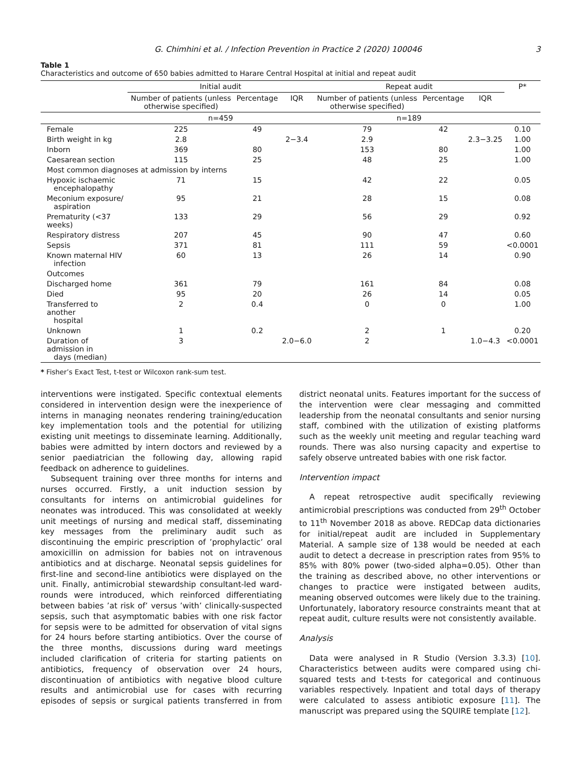G. Chimhini et al. / Infection Prevention in Practice 2 (2020) 100046 3
Table 1
Characteristics and outcome of 650 babies admitted to Harare Central Hospital at initial and repeat audit
| | Initial audit | | | Repeat audit | | | P* |
| --- | --- | --- | --- | --- | --- | --- | --- |
| | Number of patients (unless otherwise specified) | Percentage | IQR | Number of patients (unless otherwise specified) | Percentage | IQR | |
| | n=459 | | | n=189 | | | |
| Female | 225 | 49 | | 79 | 42 | | 0.10 |
| Birth weight in kg | 2.8 | | 2−3.4 | 2.9 | | 2.3−3.25 | 1.00 |
| Inborn | 369 | 80 | | 153 | 80 | | 1.00 |
| Caesarean section | 115 | 25 | | 48 | 25 | | 1.00 |
| Most common diagnoses at admission by interns | | | | | | | |
| Hypoxic ischaemic encephalopathy | 71 | 15 | | 42 | 22 | | 0.05 |
| Meconium exposure/ aspiration | 95 | 21 | | 28 | 15 | | 0.08 |
| Prematurity (<37 weeks) | 133 | 29 | | 56 | 29 | | 0.92 |
| Respiratory distress | 207 | 45 | | 90 | 47 | | 0.60 |
| Sepsis | 371 | 81 | | 111 | 59 | | <0.0001 |
| Known maternal HIV infection | 60 | 13 | | 26 | 14 | | 0.90 |
| Outcomes | | | | | | | |
| Discharged home | 361 | 79 | | 161 | 84 | | 0.08 |
| Died | 95 | 20 | | 26 | 14 | | 0.05 |
| Transferred to another hospital | 2 | 0.4 | | 0 | 0 | | 1.00 |
| Unknown | 1 | 0.2 | | 2 | 1 | | 0.20 |
| Duration of admission in days (median) | 3 | | 2.0−6.0 | 2 | | 1.0−4.3 | <0.0001 |
* Fisher’s Exact Test, t-test or Wilcoxon rank-sum test.
interventions were instigated. Specific contextual elements considered in intervention design were the inexperience of interns in managing neonates rendering training/education key implementation tools and the potential for utilizing existing unit meetings to disseminate learning. Additionally, babies were admitted by intern doctors and reviewed by a senior paediatrician the following day, allowing rapid feedback on adherence to guidelines.
Subsequent training over three months for interns and nurses occurred. Firstly, a unit induction session by consultants for interns on antimicrobial guidelines for neonates was introduced. This was consolidated at weekly unit meetings of nursing and medical staff, disseminating key messages from the preliminary audit such as discontinuing the empiric prescription of ’prophylactic’ oral amoxicillin on admission for babies not on intravenous antibiotics and at discharge. Neonatal sepsis guidelines for first-line and second-line antibiotics were displayed on the unit. Finally, antimicrobial stewardship consultant-led ward-rounds were introduced, which reinforced differentiating between babies ’at risk of’ versus ’with’ clinically-suspected sepsis, such that asymptomatic babies with one risk factor for sepsis were to be admitted for observation of vital signs for 24 hours before starting antibiotics. Over the course of the three months, discussions during ward meetings included clarification of criteria for starting patients on antibiotics, frequency of observation over 24 hours, discontinuation of antibiotics with negative blood culture results and antimicrobial use for cases with recurring episodes of sepsis or surgical patients transferred in from district neonatal units. Features important for the success of the intervention were clear messaging and committed leadership from the neonatal consultants and senior nursing staff, combined with the utilization of existing platforms such as the weekly unit meeting and regular teaching ward rounds. There was also nursing capacity and expertise to safely observe untreated babies with one risk factor.
Intervention impact
A repeat retrospective audit specifically reviewing antimicrobial prescriptions was conducted from 29<sup>th</sup> October to 11<sup>th</sup> November 2018 as above. REDCap data dictionaries for initial/repeat audit are included in Supplementary Material. A sample size of 138 would be needed at each audit to detect a decrease in prescription rates from 95% to 85% with 80% power (two-sided alpha=0.05). Other than the training as described above, no other interventions or changes to practice were instigated between audits, meaning observed outcomes were likely due to the training. Unfortunately, laboratory resource constraints meant that at repeat audit, culture results were not consistently available.
Analysis
Data were analysed in R Studio (Version 3.3.3) [10]. Characteristics between audits were compared using chi-squared tests and t-tests for categorical and continuous variables respectively. Inpatient and total days of therapy were calculated to assess antibiotic exposure [11]. The manuscript was prepared using the SQUIRE template [12].